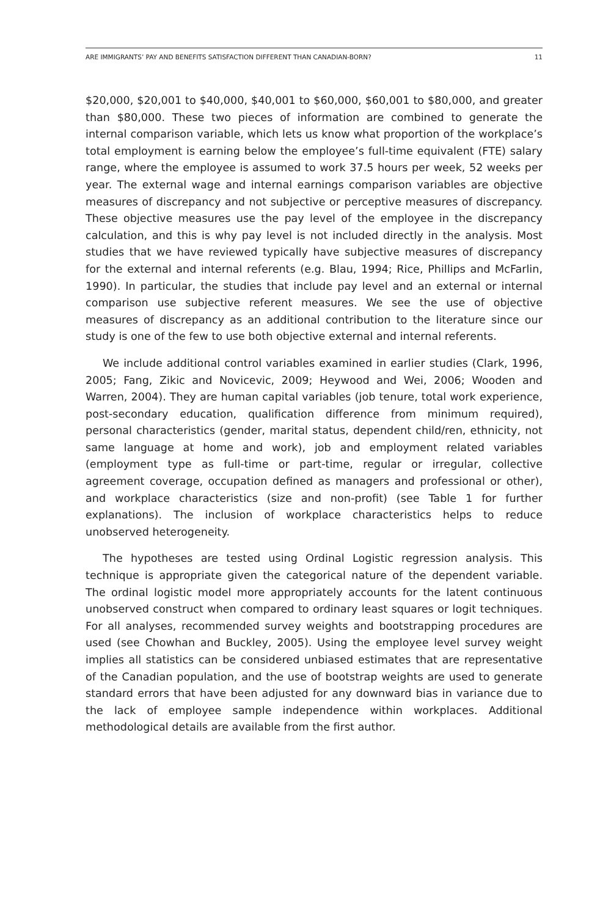ARE IMMIGRANTS’ PAY AND BENEFITS SATISFACTION DIFFERENT THAN CANADIAN-BORN? 11
$20,000, $20,001 to $40,000, $40,001 to $60,000, $60,001 to $80,000, and greater than $80,000. These two pieces of information are combined to generate the internal comparison variable, which lets us know what proportion of the workplace’s total employment is earning below the employee’s full-time equivalent (FTE) salary range, where the employee is assumed to work 37.5 hours per week, 52 weeks per year. The external wage and internal earnings comparison variables are objective measures of discrepancy and not subjective or perceptive measures of discrepancy. These objective measures use the pay level of the employee in the discrepancy calculation, and this is why pay level is not included directly in the analysis. Most studies that we have reviewed typically have subjective measures of discrepancy for the external and internal referents (e.g. Blau, 1994; Rice, Phillips and McFarlin, 1990). In particular, the studies that include pay level and an external or internal comparison use subjective referent measures. We see the use of objective measures of discrepancy as an additional contribution to the literature since our study is one of the few to use both objective external and internal referents.
We include additional control variables examined in earlier studies (Clark, 1996, 2005; Fang, Zikic and Novicevic, 2009; Heywood and Wei, 2006; Wooden and Warren, 2004). They are human capital variables (job tenure, total work experience, post-secondary education, qualification difference from minimum required), personal characteristics (gender, marital status, dependent child/ren, ethnicity, not same language at home and work), job and employment related variables (employment type as full-time or part-time, regular or irregular, collective agreement coverage, occupation defined as managers and professional or other), and workplace characteristics (size and non-profit) (see Table 1 for further explanations). The inclusion of workplace characteristics helps to reduce unobserved heterogeneity.
The hypotheses are tested using Ordinal Logistic regression analysis. This technique is appropriate given the categorical nature of the dependent variable. The ordinal logistic model more appropriately accounts for the latent continuous unobserved construct when compared to ordinary least squares or logit techniques. For all analyses, recommended survey weights and bootstrapping procedures are used (see Chowhan and Buckley, 2005). Using the employee level survey weight implies all statistics can be considered unbiased estimates that are representative of the Canadian population, and the use of bootstrap weights are used to generate standard errors that have been adjusted for any downward bias in variance due to the lack of employee sample independence within workplaces. Additional methodological details are available from the first author.